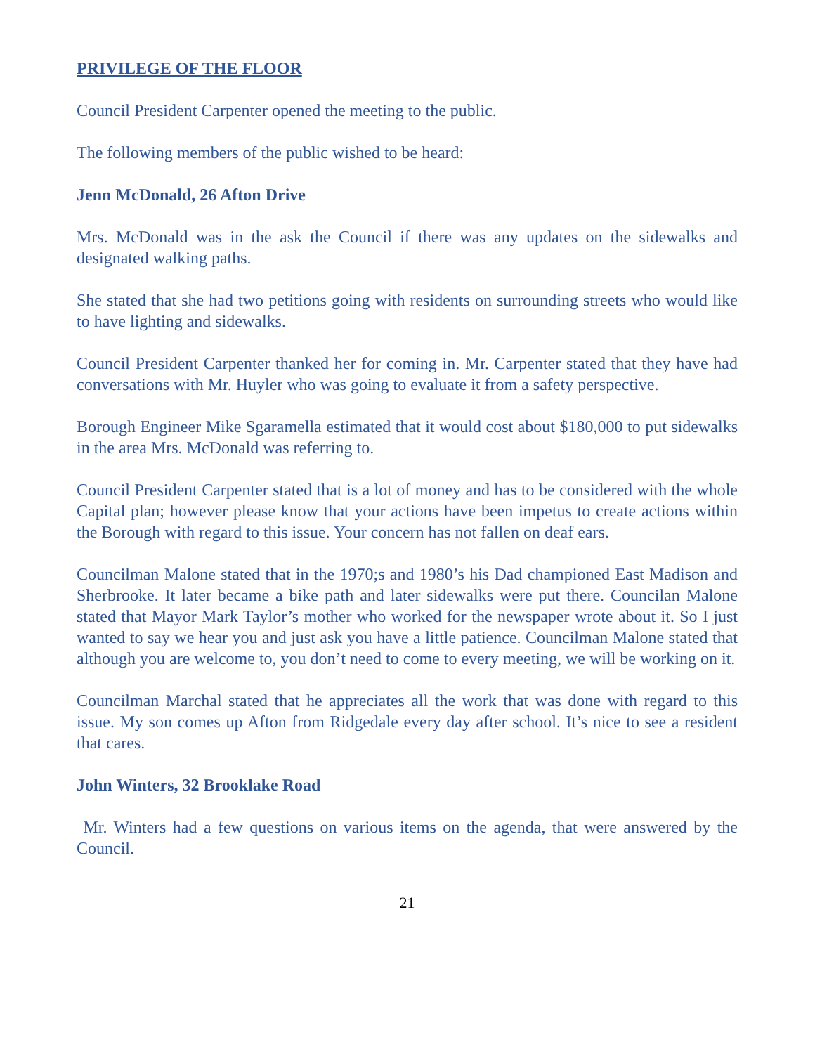PRIVILEGE OF THE FLOOR
Council President Carpenter opened the meeting to the public.
The following members of the public wished to be heard:
Jenn McDonald, 26 Afton Drive
Mrs. McDonald was in the ask the Council if there was any updates on the sidewalks and designated walking paths.
She stated that she had two petitions going with residents on surrounding streets who would like to have lighting and sidewalks.
Council President Carpenter thanked her for coming in. Mr. Carpenter stated that they have had conversations with Mr. Huyler who was going to evaluate it from a safety perspective.
Borough Engineer Mike Sgaramella estimated that it would cost about $180,000 to put sidewalks in the area Mrs. McDonald was referring to.
Council President Carpenter stated that is a lot of money and has to be considered with the whole Capital plan; however please know that your actions have been impetus to create actions within the Borough with regard to this issue. Your concern has not fallen on deaf ears.
Councilman Malone stated that in the 1970;s and 1980’s his Dad championed East Madison and Sherbrooke. It later became a bike path and later sidewalks were put there. Councilan Malone stated that Mayor Mark Taylor’s mother who worked for the newspaper wrote about it. So I just wanted to say we hear you and just ask you have a little patience. Councilman Malone stated that although you are welcome to, you don’t need to come to every meeting, we will be working on it.
Councilman Marchal stated that he appreciates all the work that was done with regard to this issue. My son comes up Afton from Ridgedale every day after school. It’s nice to see a resident that cares.
John Winters, 32 Brooklake Road
Mr. Winters had a few questions on various items on the agenda, that were answered by the Council.
21